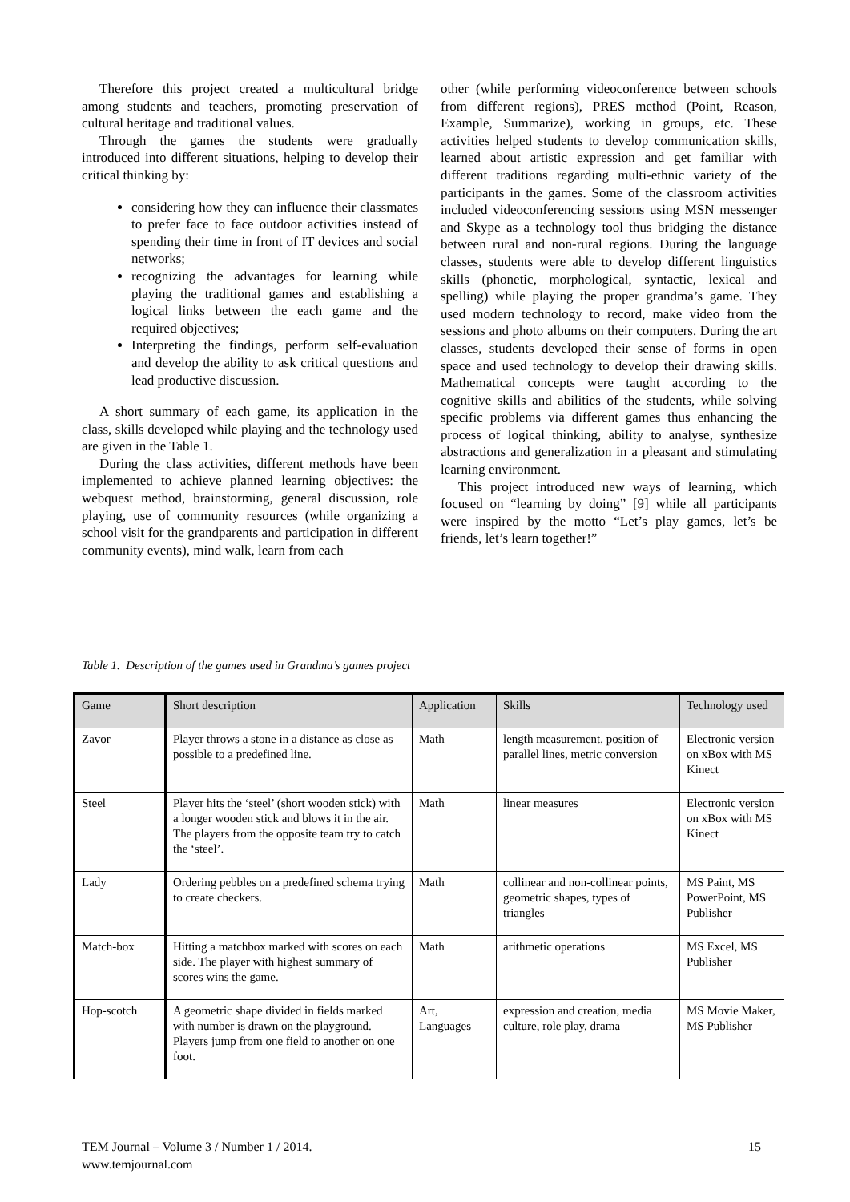Therefore this project created a multicultural bridge among students and teachers, promoting preservation of cultural heritage and traditional values.
Through the games the students were gradually introduced into different situations, helping to develop their critical thinking by:
considering how they can influence their classmates to prefer face to face outdoor activities instead of spending their time in front of IT devices and social networks;
recognizing the advantages for learning while playing the traditional games and establishing a logical links between the each game and the required objectives;
Interpreting the findings, perform self-evaluation and develop the ability to ask critical questions and lead productive discussion.
A short summary of each game, its application in the class, skills developed while playing and the technology used are given in the Table 1.
During the class activities, different methods have been implemented to achieve planned learning objectives: the webquest method, brainstorming, general discussion, role playing, use of community resources (while organizing a school visit for the grandparents and participation in different community events), mind walk, learn from each
other (while performing videoconference between schools from different regions), PRES method (Point, Reason, Example, Summarize), working in groups, etc. These activities helped students to develop communication skills, learned about artistic expression and get familiar with different traditions regarding multi-ethnic variety of the participants in the games. Some of the classroom activities included videoconferencing sessions using MSN messenger and Skype as a technology tool thus bridging the distance between rural and non-rural regions. During the language classes, students were able to develop different linguistics skills (phonetic, morphological, syntactic, lexical and spelling) while playing the proper grandma’s game. They used modern technology to record, make video from the sessions and photo albums on their computers. During the art classes, students developed their sense of forms in open space and used technology to develop their drawing skills. Mathematical concepts were taught according to the cognitive skills and abilities of the students, while solving specific problems via different games thus enhancing the process of logical thinking, ability to analyse, synthesize abstractions and generalization in a pleasant and stimulating learning environment.
This project introduced new ways of learning, which focused on “learning by doing” [9] while all participants were inspired by the motto “Let’s play games, let’s be friends, let’s learn together!”
Table 1. Description of the games used in Grandma’s games project
| Game | Short description | Application | Skills | Technology used |
| --- | --- | --- | --- | --- |
| Zavor | Player throws a stone in a distance as close as possible to a predefined line. | Math | length measurement, position of parallel lines, metric conversion | Electronic version on xBox with MS Kinect |
| Steel | Player hits the ‘steel’ (short wooden stick) with a longer wooden stick and blows it in the air. The players from the opposite team try to catch the ‘steel’. | Math | linear measures | Electronic version on xBox with MS Kinect |
| Lady | Ordering pebbles on a predefined schema trying to create checkers. | Math | collinear and non-collinear points, geometric shapes, types of triangles | MS Paint, MS PowerPoint, MS Publisher |
| Match-box | Hitting a matchbox marked with scores on each side. The player with highest summary of scores wins the game. | Math | arithmetic operations | MS Excel, MS Publisher |
| Hop-scotch | A geometric shape divided in fields marked with number is drawn on the playground. Players jump from one field to another on one foot. | Art, Languages | expression and creation, media culture, role play, drama | MS Movie Maker, MS Publisher |
TEM Journal – Volume 3 / Number 1 / 2014.
www.temjournal.com
15